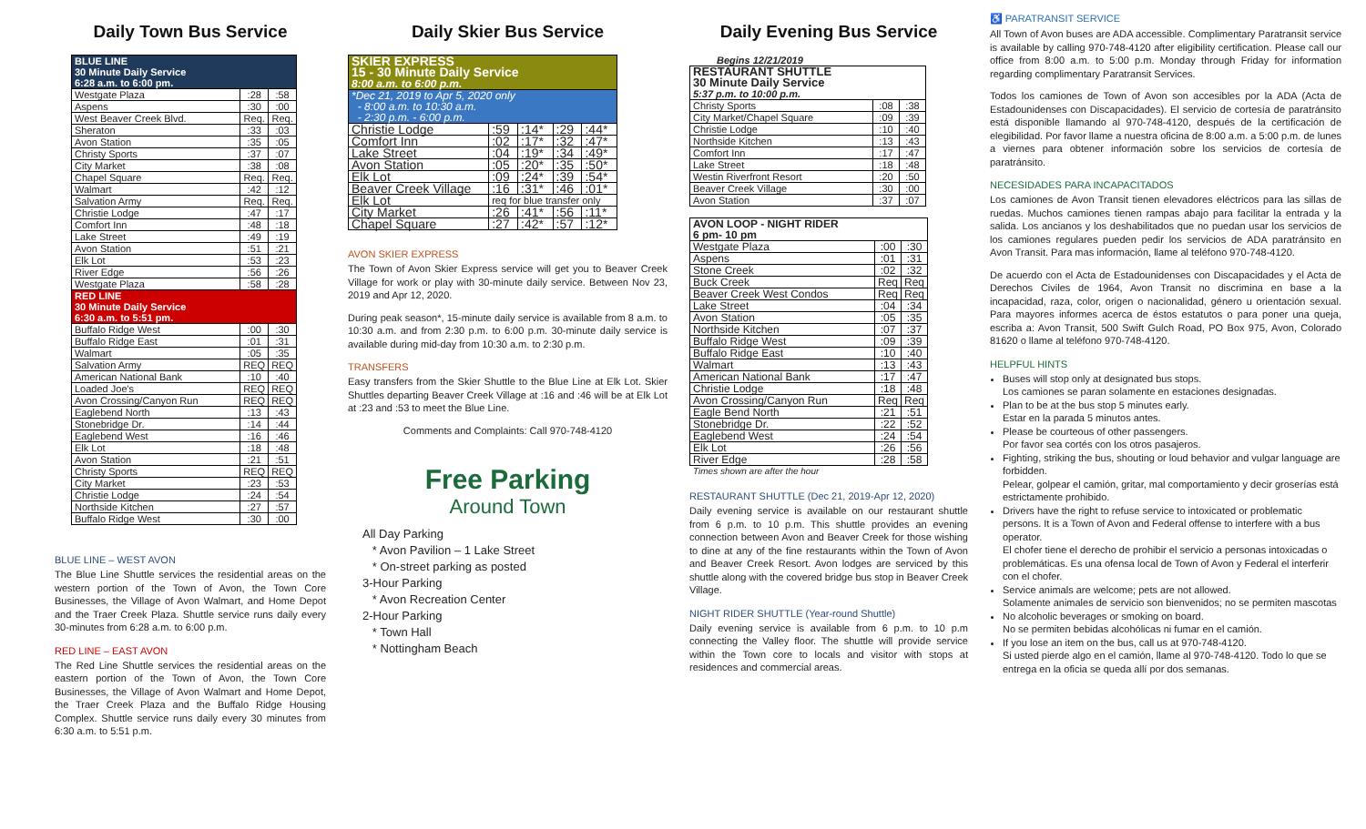Daily Town Bus Service
| BLUE LINE 30 Minute Daily Service 6:28 a.m. to 6:00 pm. | | |
| Westgate Plaza | :28 | :58 |
| Aspens | :30 | :00 |
| West Beaver Creek Blvd. | Req. | Req. |
| Sheraton | :33 | :03 |
| Avon Station | :35 | :05 |
| Christy Sports | :37 | :07 |
| City Market | :38 | :08 |
| Chapel Square | Req. | Req. |
| Walmart | :42 | :12 |
| Salvation Army | Req. | Req. |
| Christie Lodge | :47 | :17 |
| Comfort Inn | :48 | :18 |
| Lake Street | :49 | :19 |
| Avon Station | :51 | :21 |
| Elk Lot | :53 | :23 |
| River Edge | :56 | :26 |
| Westgate Plaza | :58 | :28 |
| RED LINE 30 Minute Daily Service 6:30 a.m. to 5:51 pm. | | |
| Buffalo Ridge West | :00 | :30 |
| Buffalo Ridge East | :01 | :31 |
| Walmart | :05 | :35 |
| Salvation Army | REQ | REQ |
| American National Bank | :10 | :40 |
| Loaded Joe's | REQ | REQ |
| Avon Crossing/Canyon Run | REQ | REQ |
| Eaglebend North | :13 | :43 |
| Stonebridge Dr. | :14 | :44 |
| Eaglebend West | :16 | :46 |
| Elk Lot | :18 | :48 |
| Avon Station | :21 | :51 |
| Christy Sports | REQ | REQ |
| City Market | :23 | :53 |
| Christie Lodge | :24 | :54 |
| Northside Kitchen | :27 | :57 |
| Buffalo Ridge West | :30 | :00 |
BLUE LINE – WEST AVON
The Blue Line Shuttle services the residential areas on the western portion of the Town of Avon, the Town Core Businesses, the Village of Avon Walmart, and Home Depot and the Traer Creek Plaza. Shuttle service runs daily every 30-minutes from 6:28 a.m. to 6:00 p.m.
RED LINE – EAST AVON
The Red Line Shuttle services the residential areas on the eastern portion of the Town of Avon, the Town Core Businesses, the Village of Avon Walmart and Home Depot, the Traer Creek Plaza and the Buffalo Ridge Housing Complex. Shuttle service runs daily every 30 minutes from 6:30 a.m. to 5:51 p.m.
Daily Skier Bus Service
| SKIER EXPRESS 15 - 30 Minute Daily Service 8:00 a.m. to 6:00 p.m. | | | | |
| *Dec 21, 2019 to Apr 5, 2020 only - 8:00 a.m. to 10:30 a.m. - 2:30 p.m. - 6:00 p.m. | | | | |
| Christie Lodge | :59 | :14* | :29 | :44* |
| Comfort Inn | :02 | :17* | :32 | :47* |
| Lake Street | :04 | :19* | :34 | :49* |
| Avon Station | :05 | :20* | :35 | :50* |
| Elk Lot | :09 | :24* | :39 | :54* |
| Beaver Creek Village | :16 | :31* | :46 | :01* |
| Elk Lot | req for blue transfer only | | | |
| City Market | :26 | :41* | :56 | :11* |
| Chapel Square | :27 | :42* | :57 | :12* |
AVON SKIER EXPRESS
The Town of Avon Skier Express service will get you to Beaver Creek Village for work or play with 30-minute daily service. Between Nov 23, 2019 and Apr 12, 2020.
During peak season*, 15-minute daily service is available from 8 a.m. to 10:30 a.m. and from 2:30 p.m. to 6:00 p.m. 30-minute daily service is available during mid-day from 10:30 a.m. to 2:30 p.m.
TRANSFERS
Easy transfers from the Skier Shuttle to the Blue Line at Elk Lot. Skier Shuttles departing Beaver Creek Village at :16 and :46 will be at Elk Lot at :23 and :53 to meet the Blue Line.
Comments and Complaints: Call 970-748-4120
Free Parking
Around Town
All Day Parking
* Avon Pavilion – 1 Lake Street
* On-street parking as posted
3-Hour Parking
* Avon Recreation Center
2-Hour Parking
* Town Hall
* Nottingham Beach
Daily Evening Bus Service
Begins 12/21/2019
| RESTAURANT SHUTTLE 30 Minute Daily Service 5:37 p.m. to 10:00 p.m. | | |
| Christy Sports | :08 | :38 |
| City Market/Chapel Square | :09 | :39 |
| Christie Lodge | :10 | :40 |
| Northside Kitchen | :13 | :43 |
| Comfort Inn | :17 | :47 |
| Lake Street | :18 | :48 |
| Westin Riverfront Resort | :20 | :50 |
| Beaver Creek Village | :30 | :00 |
| Avon Station | :37 | :07 |
| AVON LOOP - NIGHT RIDER 6 pm- 10 pm | | |
| Westgate Plaza | :00 | :30 |
| Aspens | :01 | :31 |
| Stone Creek | :02 | :32 |
| Buck Creek | Req | Req |
| Beaver Creek West Condos | Req | Req |
| Lake Street | :04 | :34 |
| Avon Station | :05 | :35 |
| Northside Kitchen | :07 | :37 |
| Buffalo Ridge West | :09 | :39 |
| Buffalo Ridge East | :10 | :40 |
| Walmart | :13 | :43 |
| American National Bank | :17 | :47 |
| Christie Lodge | :18 | :48 |
| Avon Crossing/Canyon Run | Req | Req |
| Eagle Bend North | :21 | :51 |
| Stonebridge Dr. | :22 | :52 |
| Eaglebend West | :24 | :54 |
| Elk Lot | :26 | :56 |
| River Edge | :28 | :58 |
Times shown are after the hour
RESTAURANT SHUTTLE (Dec 21, 2019-Apr 12, 2020)
Daily evening service is available on our restaurant shuttle from 6 p.m. to 10 p.m. This shuttle provides an evening connection between Avon and Beaver Creek for those wishing to dine at any of the fine restaurants within the Town of Avon and Beaver Creek Resort. Avon lodges are serviced by this shuttle along with the covered bridge bus stop in Beaver Creek Village.
NIGHT RIDER SHUTTLE (Year-round Shuttle)
Daily evening service is available from 6 p.m. to 10 p.m connecting the Valley floor. The shuttle will provide service within the Town core to locals and visitor with stops at residences and commercial areas.
♿ PARATRANSIT SERVICE
All Town of Avon buses are ADA accessible. Complimentary Paratransit service is available by calling 970-748-4120 after eligibility certification. Please call our office from 8:00 a.m. to 5:00 p.m. Monday through Friday for information regarding complimentary Paratransit Services.
Todos los camiones de Town of Avon son accesibles por la ADA (Acta de Estadounidenses con Discapacidades). El servicio de cortesía de paratránsito está disponible llamando al 970-748-4120, después de la certificación de elegibilidad. Por favor llame a nuestra oficina de 8:00 a.m. a 5:00 p.m. de lunes a viernes para obtener información sobre los servicios de cortesía de paratránsito.
NECESIDADES PARA INCAPACITADOS
Los camiones de Avon Transit tienen elevadores eléctricos para las sillas de ruedas. Muchos camiones tienen rampas abajo para facilitar la entrada y la salida. Los ancianos y los deshabilitados que no puedan usar los servicios de los camiones regulares pueden pedir los servicios de ADA paratránsito en Avon Transit. Para mas información, llame al teléfono 970-748-4120.
De acuerdo con el Acta de Estadounidenses con Discapacidades y el Acta de Derechos Civiles de 1964, Avon Transit no discrimina en base a la incapacidad, raza, color, origen o nacionalidad, género u orientación sexual. Para mayores informes acerca de éstos estatutos o para poner una queja, escriba a: Avon Transit, 500 Swift Gulch Road, PO Box 975, Avon, Colorado 81620 o llame al teléfono 970-748-4120.
HELPFUL HINTS
Buses will stop only at designated bus stops.
Los camiones se paran solamente en estaciones designadas.
Plan to be at the bus stop 5 minutes early.
Estar en la parada 5 minutos antes.
Please be courteous of other passengers.
Por favor sea cortés con los otros pasajeros.
Fighting, striking the bus, shouting or loud behavior and vulgar language are forbidden.
Pelear, golpear el camión, gritar, mal comportamiento y decir groserías está estrictamente prohibido.
Drivers have the right to refuse service to intoxicated or problematic persons. It is a Town of Avon and Federal offense to interfere with a bus operator.
El chofer tiene el derecho de prohibir el servicio a personas intoxicadas o problemáticas. Es una ofensa local de Town of Avon y Federal el interferir con el chofer.
Service animals are welcome; pets are not allowed.
Solamente animales de servicio son bienvenidos; no se permiten mascotas
No alcoholic beverages or smoking on board.
No se permiten bebidas alcohólicas ni fumar en el camión.
If you lose an item on the bus, call us at 970-748-4120.
Si usted pierde algo en el camión, llame al 970-748-4120. Todo lo que se entrega en la oficia se queda allí por dos semanas.